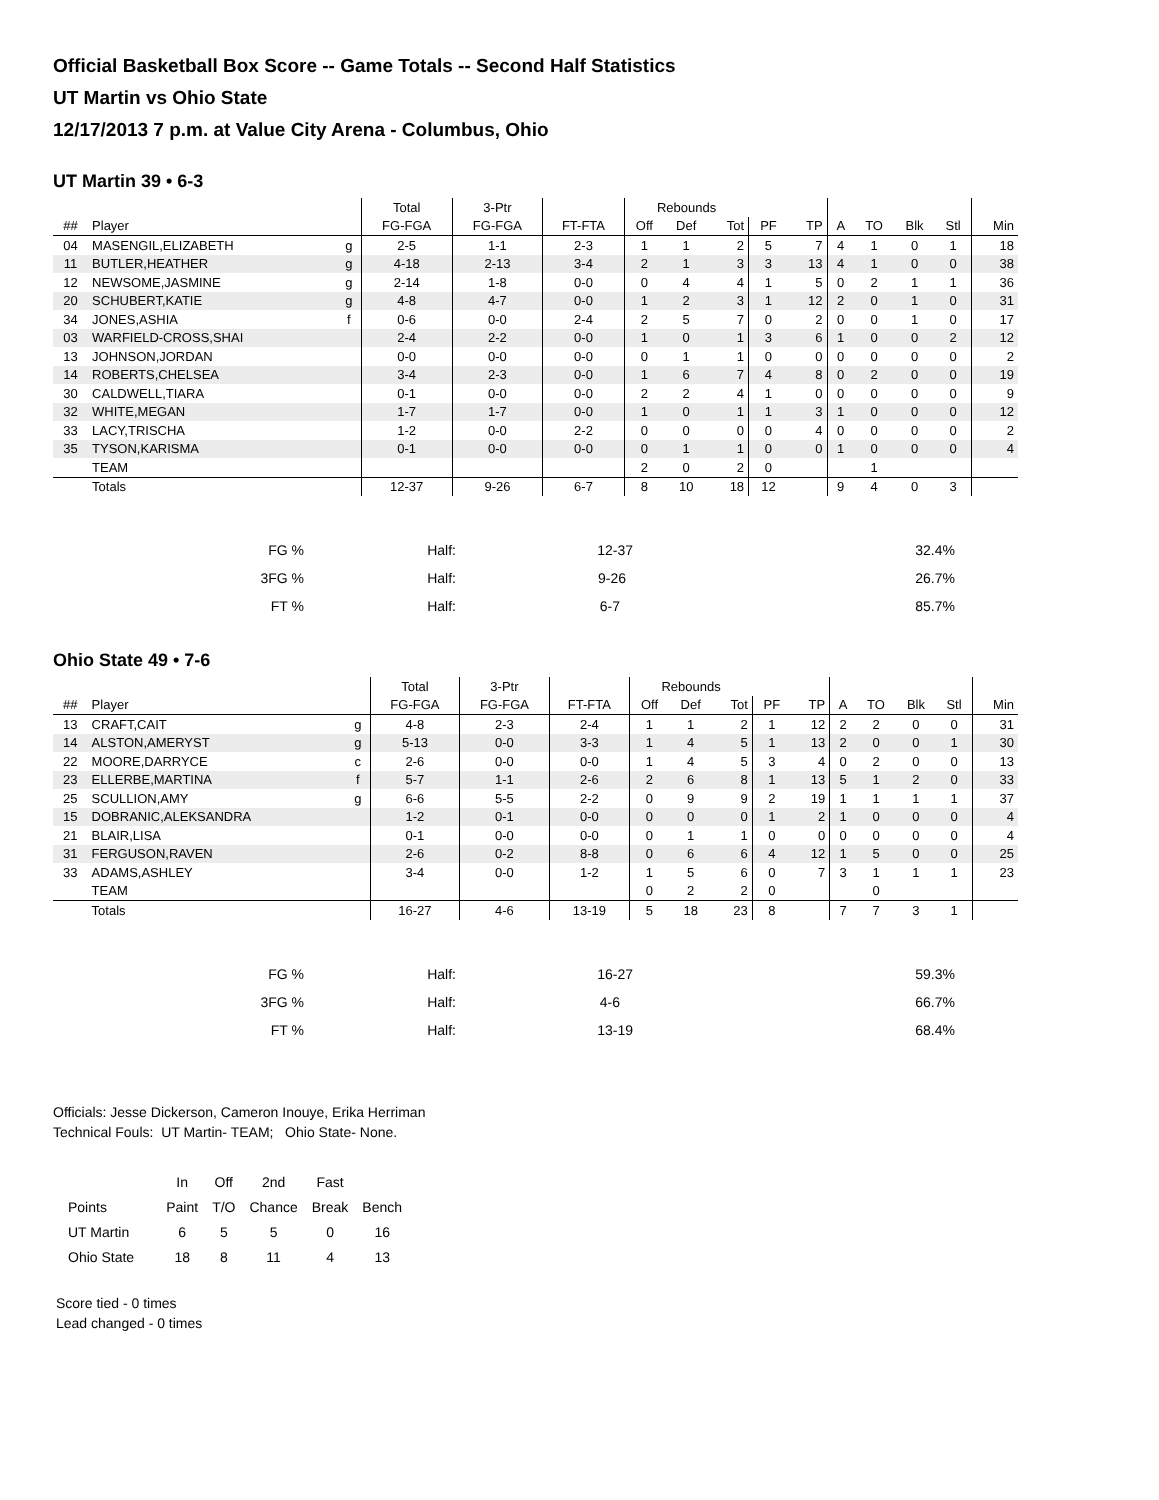Official Basketball Box Score -- Game Totals -- Second Half Statistics
UT Martin vs Ohio State
12/17/2013 7 p.m. at Value City Arena - Columbus, Ohio
UT Martin 39 • 6-3
| | | | Total | 3-Ptr | | Rebounds | | | | | | | | | |
| --- | --- | --- | --- | --- | --- | --- | --- | --- | --- | --- | --- | --- | --- | --- | --- |
| ## | Player | | FG-FGA | FG-FGA | FT-FTA | Off | Def | Tot | PF | TP | A | TO | Blk | Stl | Min |
| 04 | MASENGIL,ELIZABETH | g | 2-5 | 1-1 | 2-3 | 1 | 1 | 2 | 5 | 7 | 4 | 1 | 0 | 1 | 18 |
| 11 | BUTLER,HEATHER | g | 4-18 | 2-13 | 3-4 | 2 | 1 | 3 | 3 | 13 | 4 | 1 | 0 | 0 | 38 |
| 12 | NEWSOME,JASMINE | g | 2-14 | 1-8 | 0-0 | 0 | 4 | 4 | 1 | 5 | 0 | 2 | 1 | 1 | 36 |
| 20 | SCHUBERT,KATIE | g | 4-8 | 4-7 | 0-0 | 1 | 2 | 3 | 1 | 12 | 2 | 0 | 1 | 0 | 31 |
| 34 | JONES,ASHIA | f | 0-6 | 0-0 | 2-4 | 2 | 5 | 7 | 0 | 2 | 0 | 0 | 1 | 0 | 17 |
| 03 | WARFIELD-CROSS,SHAI | | 2-4 | 2-2 | 0-0 | 1 | 0 | 1 | 3 | 6 | 1 | 0 | 0 | 2 | 12 |
| 13 | JOHNSON,JORDAN | | 0-0 | 0-0 | 0-0 | 0 | 1 | 1 | 0 | 0 | 0 | 0 | 0 | 0 | 2 |
| 14 | ROBERTS,CHELSEA | | 3-4 | 2-3 | 0-0 | 1 | 6 | 7 | 4 | 8 | 0 | 2 | 0 | 0 | 19 |
| 30 | CALDWELL,TIARA | | 0-1 | 0-0 | 0-0 | 2 | 2 | 4 | 1 | 0 | 0 | 0 | 0 | 0 | 9 |
| 32 | WHITE,MEGAN | | 1-7 | 1-7 | 0-0 | 1 | 0 | 1 | 1 | 3 | 1 | 0 | 0 | 0 | 12 |
| 33 | LACY,TRISCHA | | 1-2 | 0-0 | 2-2 | 0 | 0 | 0 | 0 | 4 | 0 | 0 | 0 | 0 | 2 |
| 35 | TYSON,KARISMA | | 0-1 | 0-0 | 0-0 | 0 | 1 | 1 | 0 | 0 | 1 | 0 | 0 | 0 | 4 |
| | TEAM | | | | | 2 | 0 | 2 | 0 | | | 1 | | | |
| | Totals | | 12-37 | 9-26 | 6-7 | 8 | 10 | 18 | 12 | | 9 | 4 | 0 | 3 | |
| FG % | Half: | 12-37 | 32.4% |
| 3FG % | Half: | 9-26 | 26.7% |
| FT % | Half: | 6-7 | 85.7% |
Ohio State 49 • 7-6
| | | | Total | 3-Ptr | | Rebounds | | | | | | | | | |
| --- | --- | --- | --- | --- | --- | --- | --- | --- | --- | --- | --- | --- | --- | --- | --- |
| ## | Player | | FG-FGA | FG-FGA | FT-FTA | Off | Def | Tot | PF | TP | A | TO | Blk | Stl | Min |
| 13 | CRAFT,CAIT | g | 4-8 | 2-3 | 2-4 | 1 | 1 | 2 | 1 | 12 | 2 | 2 | 0 | 0 | 31 |
| 14 | ALSTON,AMERYST | g | 5-13 | 0-0 | 3-3 | 1 | 4 | 5 | 1 | 13 | 2 | 0 | 0 | 1 | 30 |
| 22 | MOORE,DARRYCE | c | 2-6 | 0-0 | 0-0 | 1 | 4 | 5 | 3 | 4 | 0 | 2 | 0 | 0 | 13 |
| 23 | ELLERBE,MARTINA | f | 5-7 | 1-1 | 2-6 | 2 | 6 | 8 | 1 | 13 | 5 | 1 | 2 | 0 | 33 |
| 25 | SCULLION,AMY | g | 6-6 | 5-5 | 2-2 | 0 | 9 | 9 | 2 | 19 | 1 | 1 | 1 | 1 | 37 |
| 15 | DOBRANIC,ALEKSANDRA | | 1-2 | 0-1 | 0-0 | 0 | 0 | 0 | 1 | 2 | 1 | 0 | 0 | 0 | 4 |
| 21 | BLAIR,LISA | | 0-1 | 0-0 | 0-0 | 0 | 1 | 1 | 0 | 0 | 0 | 0 | 0 | 0 | 4 |
| 31 | FERGUSON,RAVEN | | 2-6 | 0-2 | 8-8 | 0 | 6 | 6 | 4 | 12 | 1 | 5 | 0 | 0 | 25 |
| 33 | ADAMS,ASHLEY | | 3-4 | 0-0 | 1-2 | 1 | 5 | 6 | 0 | 7 | 3 | 1 | 1 | 1 | 23 |
| | TEAM | | | | | 0 | 2 | 2 | 0 | | | 0 | | | |
| | Totals | | 16-27 | 4-6 | 13-19 | 5 | 18 | 23 | 8 | | 7 | 7 | 3 | 1 | |
| FG % | Half: | 16-27 | 59.3% |
| 3FG % | Half: | 4-6 | 66.7% |
| FT % | Half: | 13-19 | 68.4% |
Officials: Jesse Dickerson, Cameron Inouye, Erika Herriman
Technical Fouls: UT Martin- TEAM; Ohio State- None.
| | In | Off | 2nd | Fast | |
| Points | Paint | T/O | Chance | Break | Bench |
| UT Martin | 6 | 5 | 5 | 0 | 16 |
| Ohio State | 18 | 8 | 11 | 4 | 13 |
Score tied - 0 times
Lead changed - 0 times